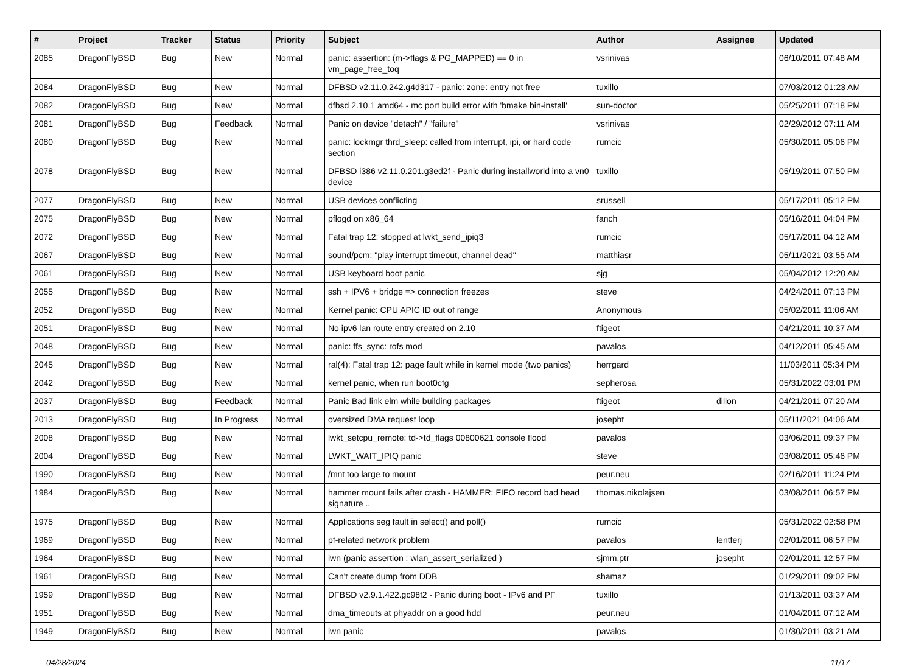| # | Project | Tracker | Status | Priority | Subject | Author | Assignee | Updated |
| --- | --- | --- | --- | --- | --- | --- | --- | --- |
| 2085 | DragonFlyBSD | Bug | New | Normal | panic: assertion: (m->flags & PG_MAPPED) == 0 in vm_page_free_toq | vsrinivas | | 06/10/2011 07:48 AM |
| 2084 | DragonFlyBSD | Bug | New | Normal | DFBSD v2.11.0.242.g4d317 - panic: zone: entry not free | tuxillo | | 07/03/2012 01:23 AM |
| 2082 | DragonFlyBSD | Bug | New | Normal | dfbsd 2.10.1 amd64 - mc port build error with 'bmake bin-install' | sun-doctor | | 05/25/2011 07:18 PM |
| 2081 | DragonFlyBSD | Bug | Feedback | Normal | Panic on device "detach" / "failure" | vsrinivas | | 02/29/2012 07:11 AM |
| 2080 | DragonFlyBSD | Bug | New | Normal | panic: lockmgr thrd_sleep: called from interrupt, ipi, or hard code section | rumcic | | 05/30/2011 05:06 PM |
| 2078 | DragonFlyBSD | Bug | New | Normal | DFBSD i386 v2.11.0.201.g3ed2f - Panic during installworld into a vn0 device | tuxillo | | 05/19/2011 07:50 PM |
| 2077 | DragonFlyBSD | Bug | New | Normal | USB devices conflicting | srussell | | 05/17/2011 05:12 PM |
| 2075 | DragonFlyBSD | Bug | New | Normal | pflogd on x86_64 | fanch | | 05/16/2011 04:04 PM |
| 2072 | DragonFlyBSD | Bug | New | Normal | Fatal trap 12: stopped at lwkt_send_ipiq3 | rumcic | | 05/17/2011 04:12 AM |
| 2067 | DragonFlyBSD | Bug | New | Normal | sound/pcm: "play interrupt timeout, channel dead" | matthiasr | | 05/11/2021 03:55 AM |
| 2061 | DragonFlyBSD | Bug | New | Normal | USB keyboard boot panic | sjg | | 05/04/2012 12:20 AM |
| 2055 | DragonFlyBSD | Bug | New | Normal | ssh + IPV6 + bridge => connection freezes | steve | | 04/24/2011 07:13 PM |
| 2052 | DragonFlyBSD | Bug | New | Normal | Kernel panic: CPU APIC ID out of range | Anonymous | | 05/02/2011 11:06 AM |
| 2051 | DragonFlyBSD | Bug | New | Normal | No ipv6 lan route entry created on 2.10 | ftigeot | | 04/21/2011 10:37 AM |
| 2048 | DragonFlyBSD | Bug | New | Normal | panic: ffs_sync: rofs mod | pavalos | | 04/12/2011 05:45 AM |
| 2045 | DragonFlyBSD | Bug | New | Normal | ral(4): Fatal trap 12: page fault while in kernel mode (two panics) | herrgard | | 11/03/2011 05:34 PM |
| 2042 | DragonFlyBSD | Bug | New | Normal | kernel panic, when run boot0cfg | sepherosa | | 05/31/2022 03:01 PM |
| 2037 | DragonFlyBSD | Bug | Feedback | Normal | Panic Bad link elm while building packages | ftigeot | dillon | 04/21/2011 07:20 AM |
| 2013 | DragonFlyBSD | Bug | In Progress | Normal | oversized DMA request loop | josepht | | 05/11/2021 04:06 AM |
| 2008 | DragonFlyBSD | Bug | New | Normal | lwkt_setcpu_remote: td->td_flags 00800621 console flood | pavalos | | 03/06/2011 09:37 PM |
| 2004 | DragonFlyBSD | Bug | New | Normal | LWKT_WAIT_IPIQ panic | steve | | 03/08/2011 05:46 PM |
| 1990 | DragonFlyBSD | Bug | New | Normal | /mnt too large to mount | peur.neu | | 02/16/2011 11:24 PM |
| 1984 | DragonFlyBSD | Bug | New | Normal | hammer mount fails after crash - HAMMER: FIFO record bad head signature .. | thomas.nikolajsen | | 03/08/2011 06:57 PM |
| 1975 | DragonFlyBSD | Bug | New | Normal | Applications seg fault in select() and poll() | rumcic | | 05/31/2022 02:58 PM |
| 1969 | DragonFlyBSD | Bug | New | Normal | pf-related network problem | pavalos | lentferj | 02/01/2011 06:57 PM |
| 1964 | DragonFlyBSD | Bug | New | Normal | iwn (panic assertion : wlan_assert_serialized ) | sjmm.ptr | josepht | 02/01/2011 12:57 PM |
| 1961 | DragonFlyBSD | Bug | New | Normal | Can't create dump from DDB | shamaz | | 01/29/2011 09:02 PM |
| 1959 | DragonFlyBSD | Bug | New | Normal | DFBSD v2.9.1.422.gc98f2 - Panic during boot - IPv6 and PF | tuxillo | | 01/13/2011 03:37 AM |
| 1951 | DragonFlyBSD | Bug | New | Normal | dma_timeouts at phyaddr on a good hdd | peur.neu | | 01/04/2011 07:12 AM |
| 1949 | DragonFlyBSD | Bug | New | Normal | iwn panic | pavalos | | 01/30/2011 03:21 AM |
04/28/2024 11/17